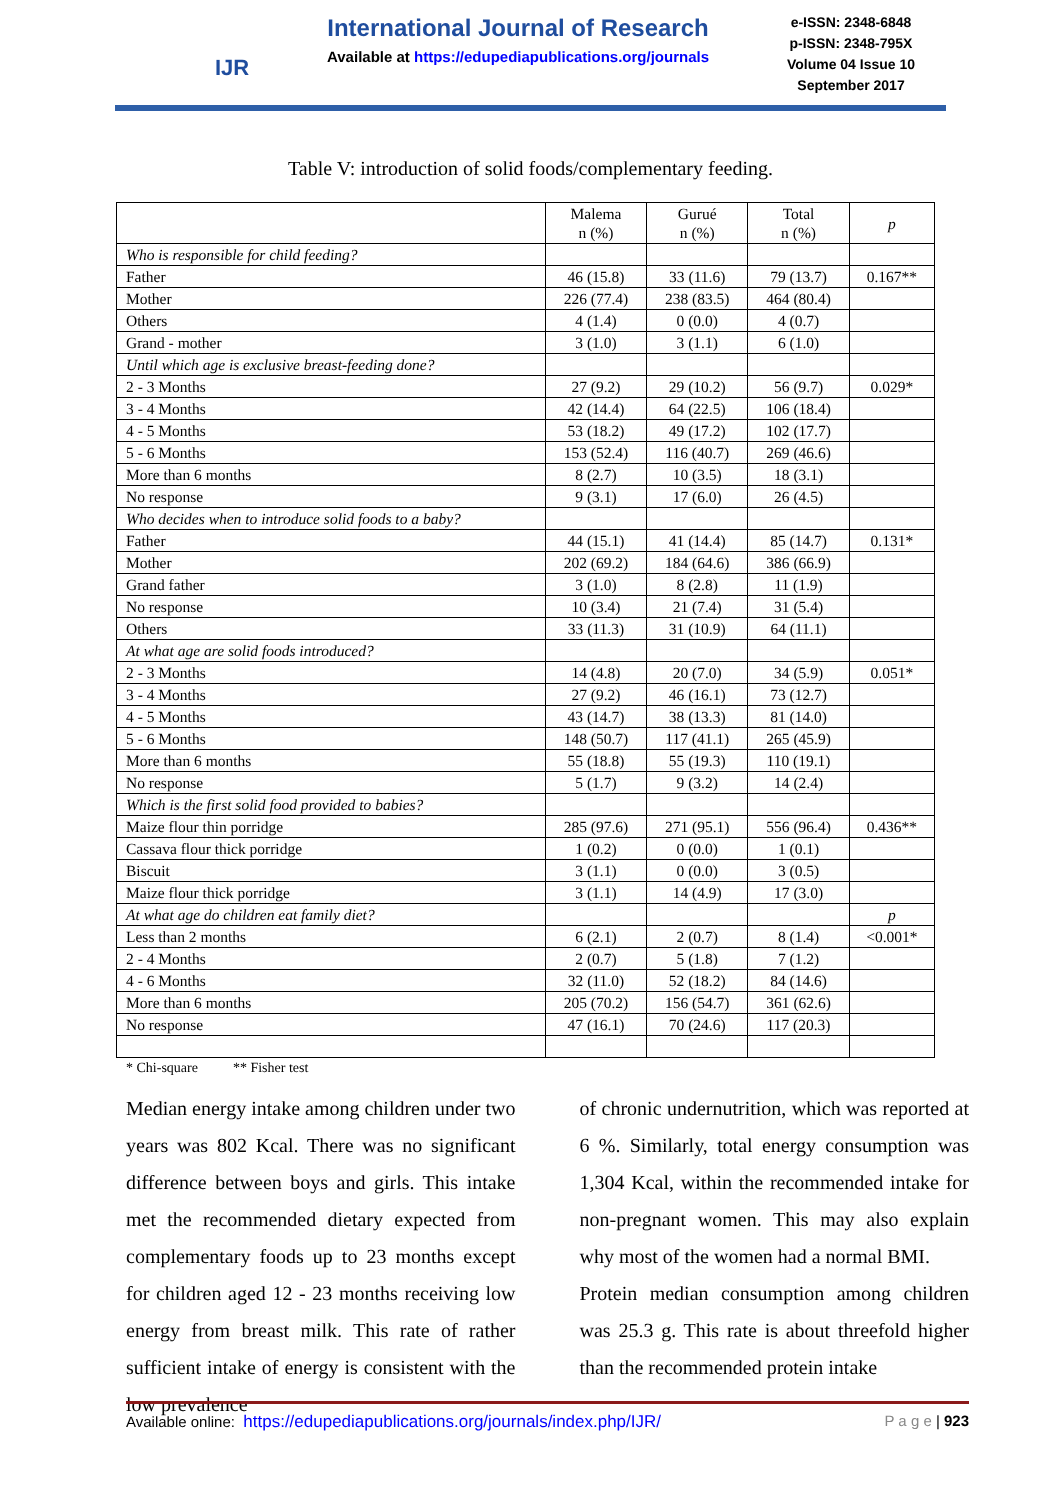IJR
International Journal of Research
Available at https://edupediapublications.org/journals
e-ISSN: 2348-6848
p-ISSN: 2348-795X
Volume 04 Issue 10
September 2017
Table V: introduction of solid foods/complementary feeding.
| | Malema n (%) | Gurué n (%) | Total n (%) | p |
| --- | --- | --- | --- | --- |
| Who is responsible for child feeding? | | | | |
| Father | 46 (15.8) | 33 (11.6) | 79 (13.7) | 0.167** |
| Mother | 226 (77.4) | 238 (83.5) | 464 (80.4) | |
| Others | 4 (1.4) | 0 (0.0) | 4 (0.7) | |
| Grand - mother | 3 (1.0) | 3 (1.1) | 6 (1.0) | |
| Until which age is exclusive breast-feeding done? | | | | |
| 2 - 3 Months | 27 (9.2) | 29 (10.2) | 56 (9.7) | 0.029* |
| 3 - 4 Months | 42 (14.4) | 64 (22.5) | 106 (18.4) | |
| 4 - 5 Months | 53 (18.2) | 49 (17.2) | 102 (17.7) | |
| 5 - 6 Months | 153 (52.4) | 116 (40.7) | 269 (46.6) | |
| More than 6 months | 8 (2.7) | 10 (3.5) | 18 (3.1) | |
| No response | 9 (3.1) | 17 (6.0) | 26 (4.5) | |
| Who decides when to introduce solid foods to a baby? | | | | |
| Father | 44 (15.1) | 41 (14.4) | 85 (14.7) | 0.131* |
| Mother | 202 (69.2) | 184 (64.6) | 386 (66.9) | |
| Grand father | 3 (1.0) | 8 (2.8) | 11 (1.9) | |
| No response | 10 (3.4) | 21 (7.4) | 31 (5.4) | |
| Others | 33 (11.3) | 31 (10.9) | 64 (11.1) | |
| At what age are solid foods introduced? | | | | |
| 2 - 3 Months | 14 (4.8) | 20 (7.0) | 34 (5.9) | 0.051* |
| 3 - 4 Months | 27 (9.2) | 46 (16.1) | 73 (12.7) | |
| 4 - 5 Months | 43 (14.7) | 38 (13.3) | 81 (14.0) | |
| 5 - 6 Months | 148 (50.7) | 117 (41.1) | 265 (45.9) | |
| More than 6 months | 55 (18.8) | 55 (19.3) | 110 (19.1) | |
| No response | 5 (1.7) | 9 (3.2) | 14 (2.4) | |
| Which is the first solid food provided to babies? | | | | |
| Maize flour thin porridge | 285 (97.6) | 271 (95.1) | 556 (96.4) | 0.436** |
| Cassava flour thick porridge | 1 (0.2) | 0 (0.0) | 1 (0.1) | |
| Biscuit | 3 (1.1) | 0 (0.0) | 3 (0.5) | |
| Maize flour thick porridge | 3 (1.1) | 14 (4.9) | 17 (3.0) | |
| At what age do children eat family diet? | | | | p |
| Less than 2 months | 6 (2.1) | 2 (0.7) | 8 (1.4) | <0.001* |
| 2 - 4 Months | 2 (0.7) | 5 (1.8) | 7 (1.2) | |
| 4 - 6 Months | 32 (11.0) | 52 (18.2) | 84 (14.6) | |
| More than 6 months | 205 (70.2) | 156 (54.7) | 361 (62.6) | |
| No response | 47 (16.1) | 70 (24.6) | 117 (20.3) | |
* Chi-square ** Fisher test
Median energy intake among children under two years was 802 Kcal. There was no significant difference between boys and girls. This intake met the recommended dietary expected from complementary foods up to 23 months except for children aged 12 - 23 months receiving low energy from breast milk. This rate of rather sufficient intake of energy is consistent with the low prevalence
of chronic undernutrition, which was reported at 6 %. Similarly, total energy consumption was 1,304 Kcal, within the recommended intake for non-pregnant women. This may also explain why most of the women had a normal BMI.
Protein median consumption among children was 25.3 g. This rate is about threefold higher than the recommended protein intake
Available online: https://edupediapublications.org/journals/index.php/IJR/ P a g e | 923